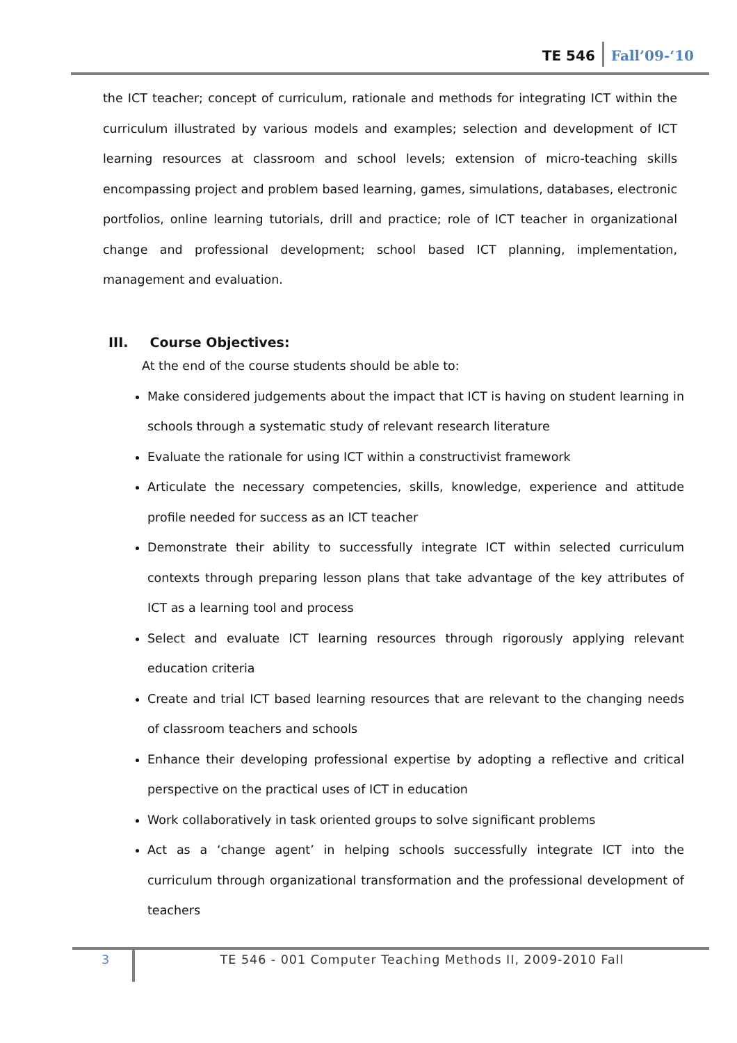TE 546 Fall’09-‘10
the ICT teacher; concept of curriculum, rationale and methods for integrating ICT within the curriculum illustrated by various models and examples; selection and development of ICT learning resources at classroom and school levels; extension of micro-teaching skills encompassing project and problem based learning, games, simulations, databases, electronic portfolios, online learning tutorials, drill and practice; role of ICT teacher in organizational change and professional development; school based ICT planning, implementation, management and evaluation.
III. Course Objectives:
At the end of the course students should be able to:
Make considered judgements about the impact that ICT is having on student learning in schools through a systematic study of relevant research literature
Evaluate the rationale for using ICT within a constructivist framework
Articulate the necessary competencies, skills, knowledge, experience and attitude profile needed for success as an ICT teacher
Demonstrate their ability to successfully integrate ICT within selected curriculum contexts through preparing lesson plans that take advantage of the key attributes of ICT as a learning tool and process
Select and evaluate ICT learning resources through rigorously applying relevant education criteria
Create and trial ICT based learning resources that are relevant to the changing needs of classroom teachers and schools
Enhance their developing professional expertise by adopting a reflective and critical perspective on the practical uses of ICT in education
Work collaboratively in task oriented groups to solve significant problems
Act as a ‘change agent’ in helping schools successfully integrate ICT into the curriculum through organizational transformation and the professional development of teachers
3
TE 546 - 001 Computer Teaching Methods II, 2009-2010 Fall